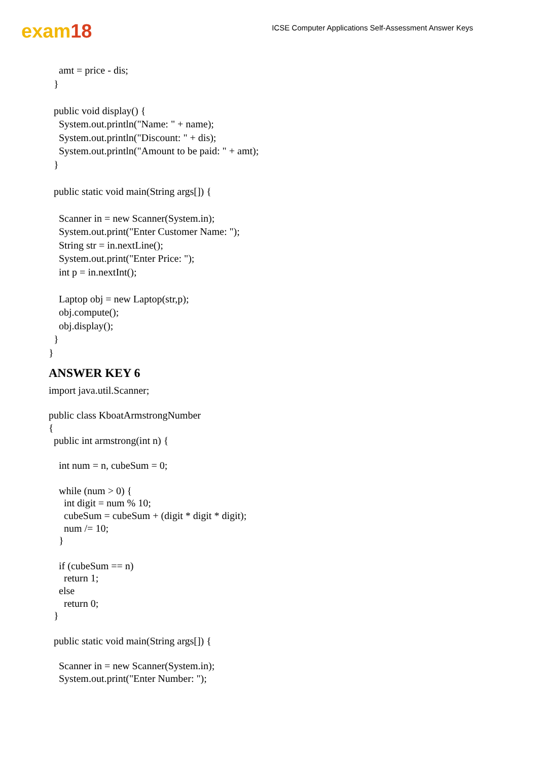exam18
ICSE Computer Applications Self-Assessment Answer Keys
amt = price - dis;
}
public void display() {
System.out.println("Name: " + name);
System.out.println("Discount: " + dis);
System.out.println("Amount to be paid: " + amt);
}
public static void main(String args[]) {
Scanner in = new Scanner(System.in);
System.out.print("Enter Customer Name: ");
String str = in.nextLine();
System.out.print("Enter Price: ");
int p = in.nextInt();
Laptop obj = new Laptop(str,p);
obj.compute();
obj.display();
}
}
ANSWER KEY 6
import java.util.Scanner;
public class KboatArmstrongNumber
{
public int armstrong(int n) {
int num = n, cubeSum = 0;
while (num > 0) {
int digit = num % 10;
cubeSum = cubeSum + (digit * digit * digit);
num /= 10;
}
if (cubeSum == n)
return 1;
else
return 0;
}
public static void main(String args[]) {
Scanner in = new Scanner(System.in);
System.out.print("Enter Number: ");